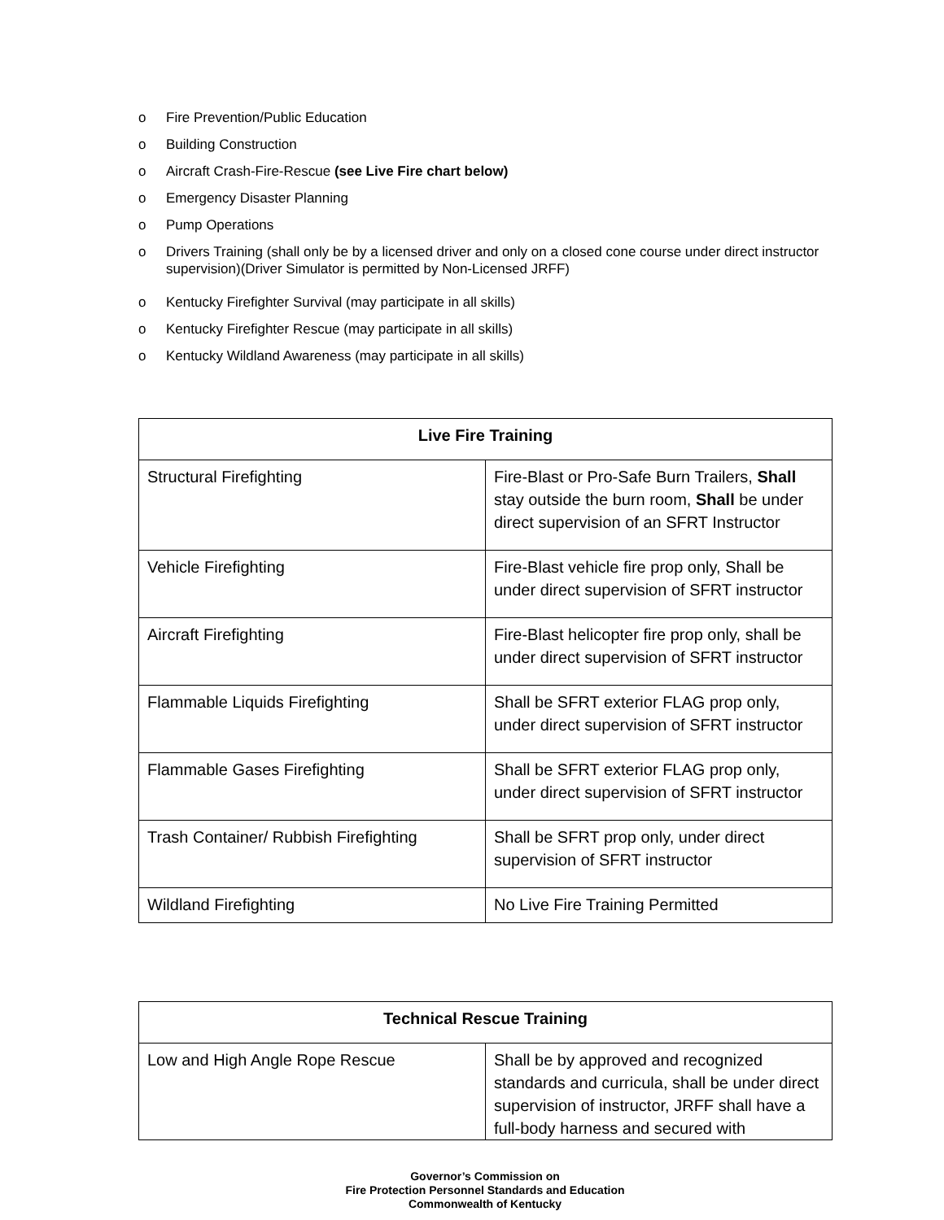o Fire Prevention/Public Education
o Building Construction
o Aircraft Crash-Fire-Rescue (see Live Fire chart below)
o Emergency Disaster Planning
o Pump Operations
o Drivers Training (shall only be by a licensed driver and only on a closed cone course under direct instructor supervision)(Driver Simulator is permitted by Non-Licensed JRFF)
o Kentucky Firefighter Survival (may participate in all skills)
o Kentucky Firefighter Rescue (may participate in all skills)
o Kentucky Wildland Awareness (may participate in all skills)
| Live Fire Training | |
| --- | --- |
| Structural Firefighting | Fire-Blast or Pro-Safe Burn Trailers, Shall stay outside the burn room, Shall be under direct supervision of an SFRT Instructor |
| Vehicle Firefighting | Fire-Blast vehicle fire prop only, Shall be under direct supervision of SFRT instructor |
| Aircraft Firefighting | Fire-Blast helicopter fire prop only, shall be under direct supervision of SFRT instructor |
| Flammable Liquids Firefighting | Shall be SFRT exterior FLAG prop only, under direct supervision of SFRT instructor |
| Flammable Gases Firefighting | Shall be SFRT exterior FLAG prop only, under direct supervision of SFRT instructor |
| Trash Container/ Rubbish Firefighting | Shall be SFRT prop only, under direct supervision of SFRT instructor |
| Wildland Firefighting | No Live Fire Training Permitted |
| Technical Rescue Training | |
| --- | --- |
| Low and High Angle Rope Rescue | Shall be by approved and recognized standards and curricula, shall be under direct supervision of instructor, JRFF shall have a full-body harness and secured with |
Governor’s Commission on
Fire Protection Personnel Standards and Education
Commonwealth of Kentucky